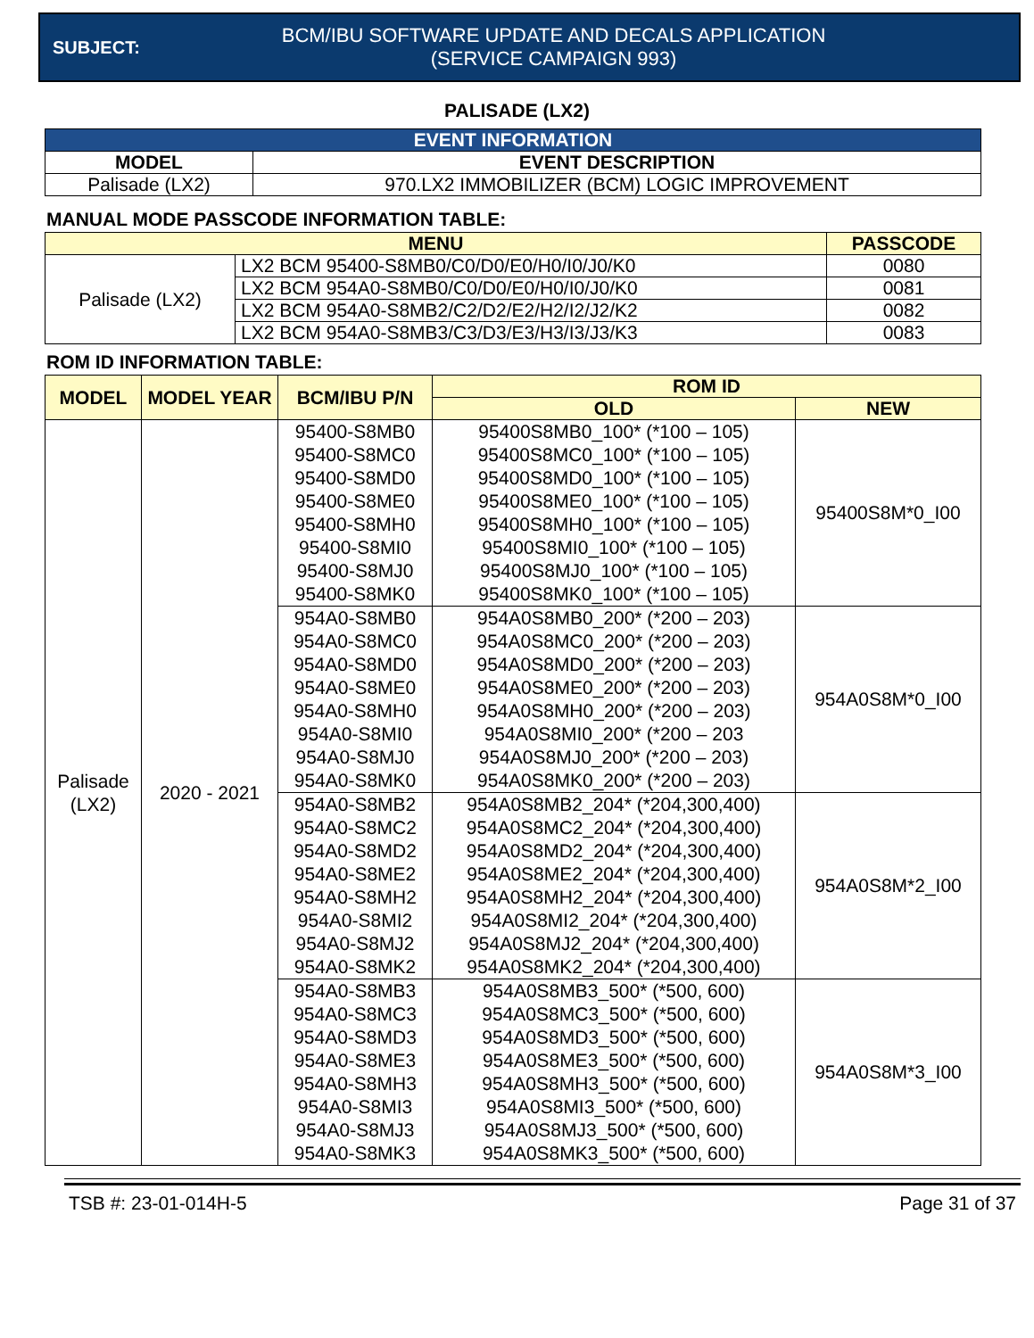SUBJECT:
BCM/IBU SOFTWARE UPDATE AND DECALS APPLICATION
(SERVICE CAMPAIGN 993)
PALISADE (LX2)
| EVENT INFORMATION | |
| --- | --- |
| MODEL | EVENT DESCRIPTION |
| Palisade (LX2) | 970.LX2 IMMOBILIZER (BCM) LOGIC IMPROVEMENT |
MANUAL MODE PASSCODE INFORMATION TABLE:
| MENU | | PASSCODE |
| --- | --- | --- |
| Palisade (LX2) | LX2 BCM 95400-S8MB0/C0/D0/E0/H0/I0/J0/K0 | 0080 |
| | LX2 BCM 954A0-S8MB0/C0/D0/E0/H0/I0/J0/K0 | 0081 |
| | LX2 BCM 954A0-S8MB2/C2/D2/E2/H2/I2/J2/K2 | 0082 |
| | LX2 BCM 954A0-S8MB3/C3/D3/E3/H3/I3/J3/K3 | 0083 |
ROM ID INFORMATION TABLE:
| MODEL | MODEL YEAR | BCM/IBU P/N | ROM ID | |
| --- | --- | --- | --- | --- |
| | | | OLD | NEW |
| Palisade (LX2) | 2020 - 2021 | 95400-S8MB0 95400-S8MC0 95400-S8MD0 95400-S8ME0 95400-S8MH0 95400-S8MI0 95400-S8MJ0 95400-S8MK0 | 95400S8MB0_100* (*100 – 105) 95400S8MC0_100* (*100 – 105) 95400S8MD0_100* (*100 – 105) 95400S8ME0_100* (*100 – 105) 95400S8MH0_100* (*100 – 105) 95400S8MI0_100* (*100 – 105) 95400S8MJ0_100* (*100 – 105) 95400S8MK0_100* (*100 – 105) | 95400S8M*0_I00 |
| | | 954A0-S8MB0 954A0-S8MC0 954A0-S8MD0 954A0-S8ME0 954A0-S8MH0 954A0-S8MI0 954A0-S8MJ0 954A0-S8MK0 | 954A0S8MB0_200* (*200 – 203) 954A0S8MC0_200* (*200 – 203) 954A0S8MD0_200* (*200 – 203) 954A0S8ME0_200* (*200 – 203) 954A0S8MH0_200* (*200 – 203) 954A0S8MI0_200* (*200 – 203 954A0S8MJ0_200* (*200 – 203) 954A0S8MK0_200* (*200 – 203) | 954A0S8M*0_I00 |
| | | 954A0-S8MB2 954A0-S8MC2 954A0-S8MD2 954A0-S8ME2 954A0-S8MH2 954A0-S8MI2 954A0-S8MJ2 954A0-S8MK2 | 954A0S8MB2_204* (*204,300,400) 954A0S8MC2_204* (*204,300,400) 954A0S8MD2_204* (*204,300,400) 954A0S8ME2_204* (*204,300,400) 954A0S8MH2_204* (*204,300,400) 954A0S8MI2_204* (*204,300,400) 954A0S8MJ2_204* (*204,300,400) 954A0S8MK2_204* (*204,300,400) | 954A0S8M*2_I00 |
| | | 954A0-S8MB3 954A0-S8MC3 954A0-S8MD3 954A0-S8ME3 954A0-S8MH3 954A0-S8MI3 954A0-S8MJ3 954A0-S8MK3 | 954A0S8MB3_500* (*500, 600) 954A0S8MC3_500* (*500, 600) 954A0S8MD3_500* (*500, 600) 954A0S8ME3_500* (*500, 600) 954A0S8MH3_500* (*500, 600) 954A0S8MI3_500* (*500, 600) 954A0S8MJ3_500* (*500, 600) 954A0S8MK3_500* (*500, 600) | 954A0S8M*3_I00 |
TSB #: 23-01-014H-5 Page 31 of 37